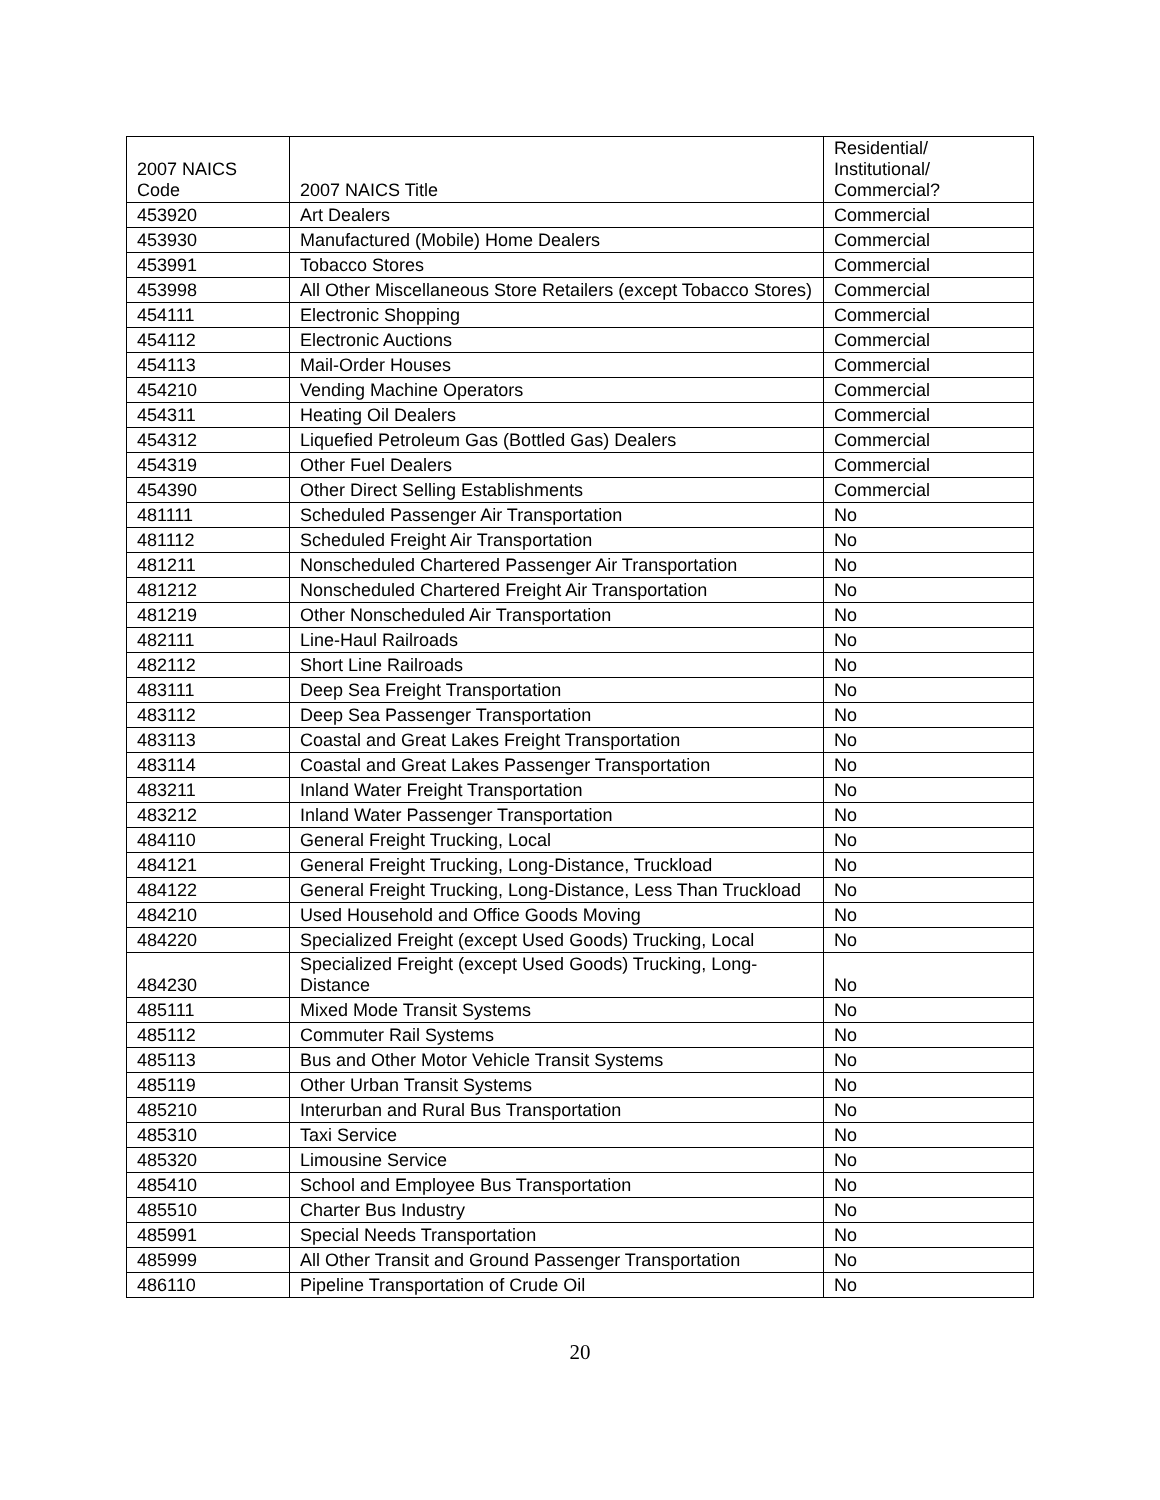| 2007 NAICS Code | 2007 NAICS Title | Residential/ Institutional/ Commercial? |
| --- | --- | --- |
| 453920 | Art Dealers | Commercial |
| 453930 | Manufactured (Mobile) Home Dealers | Commercial |
| 453991 | Tobacco Stores | Commercial |
| 453998 | All Other Miscellaneous Store Retailers (except Tobacco Stores) | Commercial |
| 454111 | Electronic Shopping | Commercial |
| 454112 | Electronic Auctions | Commercial |
| 454113 | Mail-Order Houses | Commercial |
| 454210 | Vending Machine Operators | Commercial |
| 454311 | Heating Oil Dealers | Commercial |
| 454312 | Liquefied Petroleum Gas (Bottled Gas) Dealers | Commercial |
| 454319 | Other Fuel Dealers | Commercial |
| 454390 | Other Direct Selling Establishments | Commercial |
| 481111 | Scheduled Passenger Air Transportation | No |
| 481112 | Scheduled Freight Air Transportation | No |
| 481211 | Nonscheduled Chartered Passenger Air Transportation | No |
| 481212 | Nonscheduled Chartered Freight Air Transportation | No |
| 481219 | Other Nonscheduled Air Transportation | No |
| 482111 | Line-Haul Railroads | No |
| 482112 | Short Line Railroads | No |
| 483111 | Deep Sea Freight Transportation | No |
| 483112 | Deep Sea Passenger Transportation | No |
| 483113 | Coastal and Great Lakes Freight Transportation | No |
| 483114 | Coastal and Great Lakes Passenger Transportation | No |
| 483211 | Inland Water Freight Transportation | No |
| 483212 | Inland Water Passenger Transportation | No |
| 484110 | General Freight Trucking, Local | No |
| 484121 | General Freight Trucking, Long-Distance, Truckload | No |
| 484122 | General Freight Trucking, Long-Distance, Less Than Truckload | No |
| 484210 | Used Household and Office Goods Moving | No |
| 484220 | Specialized Freight (except Used Goods) Trucking, Local | No |
| 484230 | Specialized Freight (except Used Goods) Trucking, Long-Distance | No |
| 485111 | Mixed Mode Transit Systems | No |
| 485112 | Commuter Rail Systems | No |
| 485113 | Bus and Other Motor Vehicle Transit Systems | No |
| 485119 | Other Urban Transit Systems | No |
| 485210 | Interurban and Rural Bus Transportation | No |
| 485310 | Taxi Service | No |
| 485320 | Limousine Service | No |
| 485410 | School and Employee Bus Transportation | No |
| 485510 | Charter Bus Industry | No |
| 485991 | Special Needs Transportation | No |
| 485999 | All Other Transit and Ground Passenger Transportation | No |
| 486110 | Pipeline Transportation of Crude Oil | No |
20